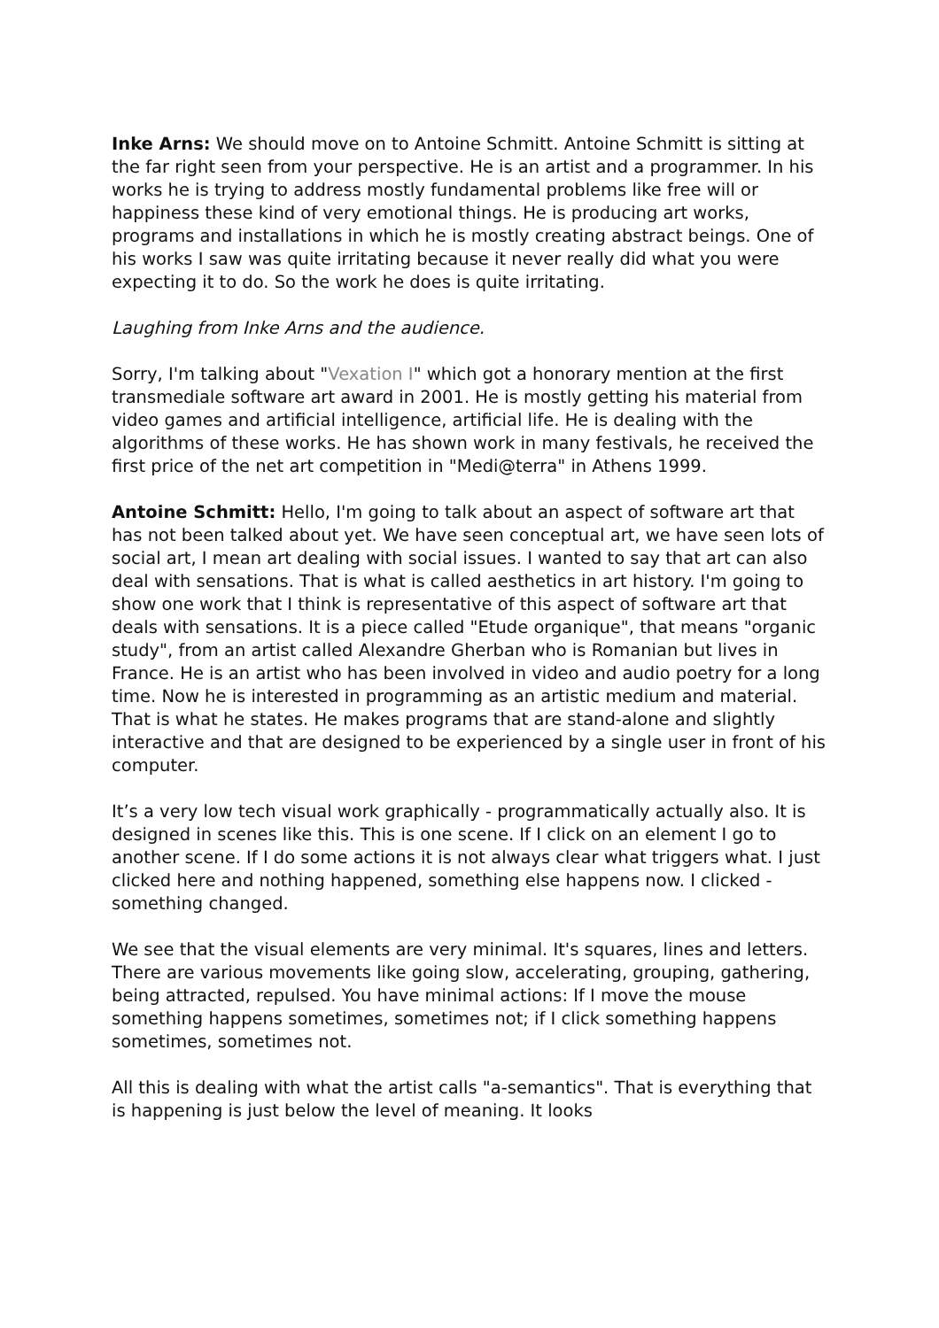Inke Arns: We should move on to Antoine Schmitt. Antoine Schmitt is sitting at the far right seen from your perspective. He is an artist and a programmer. In his works he is trying to address mostly fundamental problems like free will or happiness these kind of very emotional things. He is producing art works, programs and installations in which he is mostly creating abstract beings. One of his works I saw was quite irritating because it never really did what you were expecting it to do. So the work he does is quite irritating.
Laughing from Inke Arns and the audience.
Sorry, I'm talking about "Vexation I" which got a honorary mention at the first transmediale software art award in 2001. He is mostly getting his material from video games and artificial intelligence, artificial life. He is dealing with the algorithms of these works. He has shown work in many festivals, he received the first price of the net art competition in "Medi@terra" in Athens 1999.
Antoine Schmitt: Hello, I'm going to talk about an aspect of software art that has not been talked about yet. We have seen conceptual art, we have seen lots of social art, I mean art dealing with social issues. I wanted to say that art can also deal with sensations. That is what is called aesthetics in art history. I'm going to show one work that I think is representative of this aspect of software art that deals with sensations. It is a piece called "Etude organique", that means "organic study", from an artist called Alexandre Gherban who is Romanian but lives in France. He is an artist who has been involved in video and audio poetry for a long time. Now he is interested in programming as an artistic medium and material. That is what he states. He makes programs that are stand-alone and slightly interactive and that are designed to be experienced by a single user in front of his computer.
It’s a very low tech visual work graphically - programmatically actually also. It is designed in scenes like this. This is one scene. If I click on an element I go to another scene. If I do some actions it is not always clear what triggers what. I just clicked here and nothing happened, something else happens now. I clicked - something changed.
We see that the visual elements are very minimal. It's squares, lines and letters. There are various movements like going slow, accelerating, grouping, gathering, being attracted, repulsed. You have minimal actions: If I move the mouse something happens sometimes, sometimes not; if I click something happens sometimes, sometimes not.
All this is dealing with what the artist calls "a-semantics". That is everything that is happening is just below the level of meaning. It looks